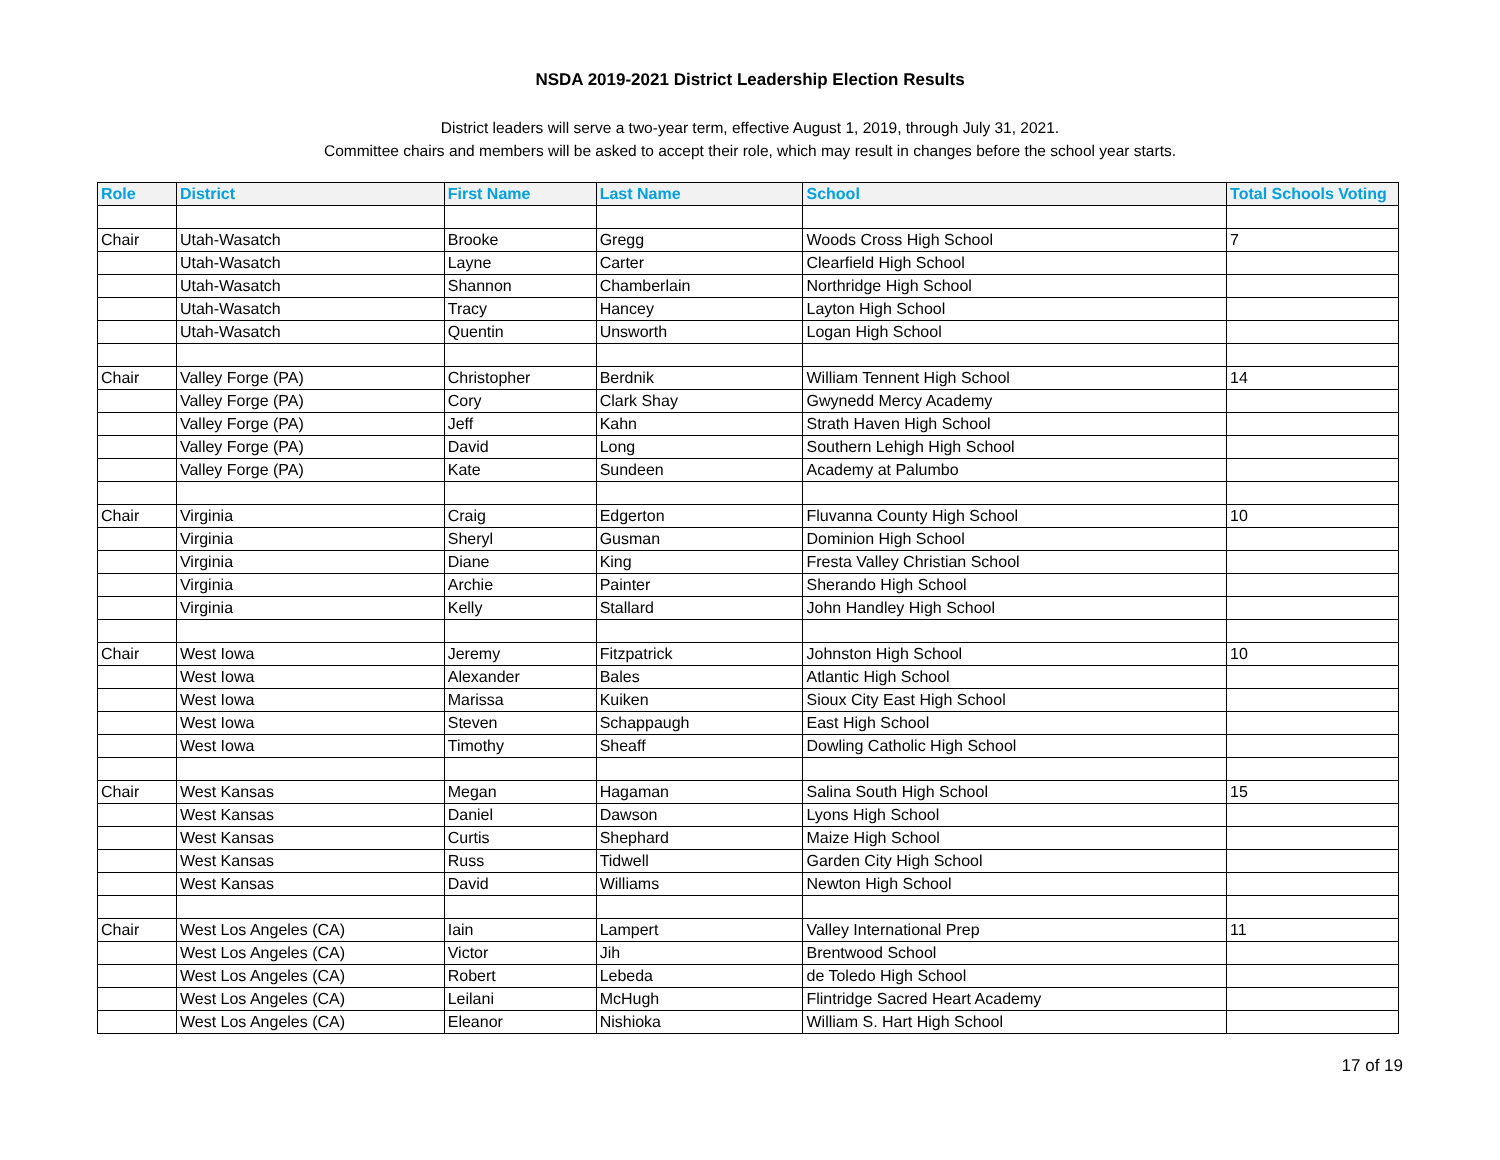NSDA 2019-2021 District Leadership Election Results
District leaders will serve a two-year term, effective August 1, 2019, through July 31, 2021.
Committee chairs and members will be asked to accept their role, which may result in changes before the school year starts.
| Role | District | First Name | Last Name | School | Total Schools Voting |
| --- | --- | --- | --- | --- | --- |
| Chair | Utah-Wasatch | Brooke | Gregg | Woods Cross High School | 7 |
| | Utah-Wasatch | Layne | Carter | Clearfield High School | |
| | Utah-Wasatch | Shannon | Chamberlain | Northridge High School | |
| | Utah-Wasatch | Tracy | Hancey | Layton High School | |
| | Utah-Wasatch | Quentin | Unsworth | Logan High School | |
| Chair | Valley Forge (PA) | Christopher | Berdnik | William Tennent High School | 14 |
| | Valley Forge (PA) | Cory | Clark Shay | Gwynedd Mercy Academy | |
| | Valley Forge (PA) | Jeff | Kahn | Strath Haven High School | |
| | Valley Forge (PA) | David | Long | Southern Lehigh High School | |
| | Valley Forge (PA) | Kate | Sundeen | Academy at Palumbo | |
| Chair | Virginia | Craig | Edgerton | Fluvanna County High School | 10 |
| | Virginia | Sheryl | Gusman | Dominion High School | |
| | Virginia | Diane | King | Fresta Valley Christian School | |
| | Virginia | Archie | Painter | Sherando High School | |
| | Virginia | Kelly | Stallard | John Handley High School | |
| Chair | West Iowa | Jeremy | Fitzpatrick | Johnston High School | 10 |
| | West Iowa | Alexander | Bales | Atlantic High School | |
| | West Iowa | Marissa | Kuiken | Sioux City East High School | |
| | West Iowa | Steven | Schappaugh | East High School | |
| | West Iowa | Timothy | Sheaff | Dowling Catholic High School | |
| Chair | West Kansas | Megan | Hagaman | Salina South High School | 15 |
| | West Kansas | Daniel | Dawson | Lyons High School | |
| | West Kansas | Curtis | Shephard | Maize High School | |
| | West Kansas | Russ | Tidwell | Garden City High School | |
| | West Kansas | David | Williams | Newton High School | |
| Chair | West Los Angeles (CA) | Iain | Lampert | Valley International Prep | 11 |
| | West Los Angeles (CA) | Victor | Jih | Brentwood School | |
| | West Los Angeles (CA) | Robert | Lebeda | de Toledo High School | |
| | West Los Angeles (CA) | Leilani | McHugh | Flintridge Sacred Heart Academy | |
| | West Los Angeles (CA) | Eleanor | Nishioka | William S. Hart High School | |
17 of 19